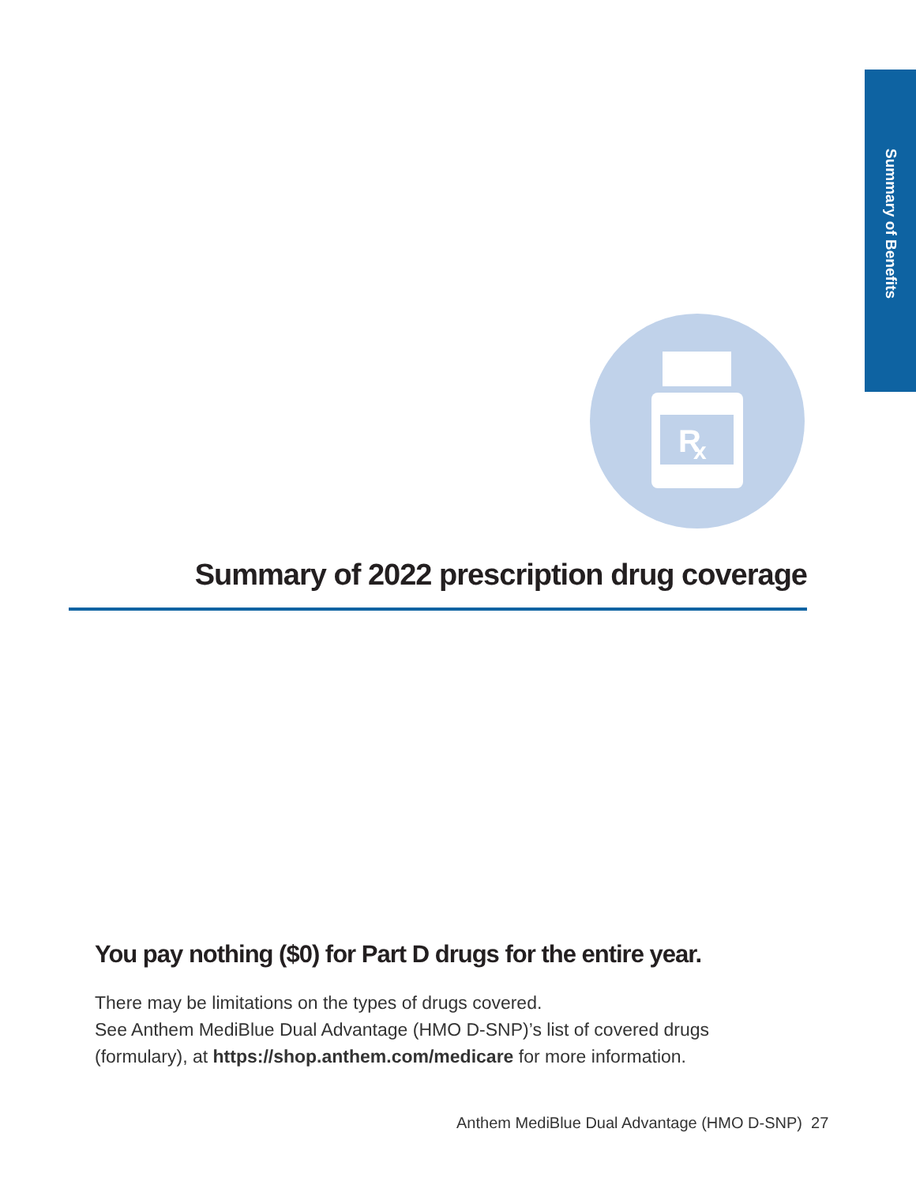Summary of Benefits
R
x
Summary of 2022 prescription drug coverage
You pay nothing ($0) for Part D drugs for the entire year.
There may be limitations on the types of drugs covered.
See Anthem MediBlue Dual Advantage (HMO D-SNP)’s list of covered drugs
(formulary), at https://shop.anthem.com/medicare for more information.
Anthem MediBlue Dual Advantage (HMO D-SNP) 27